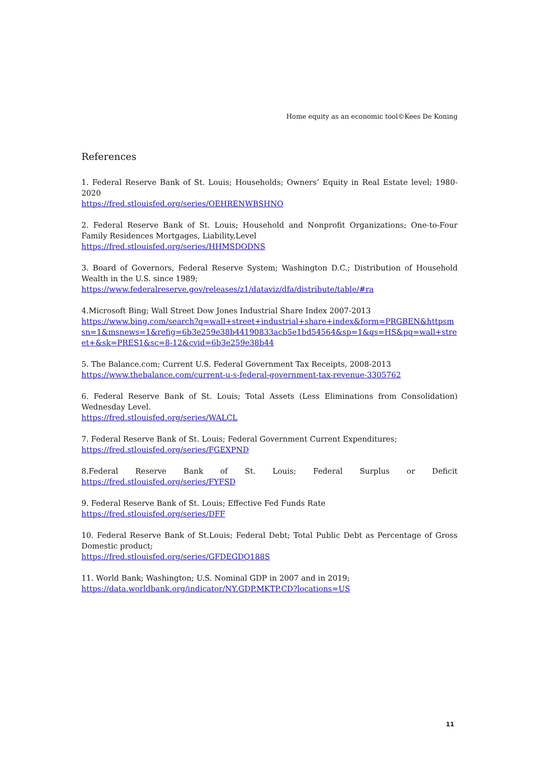Home equity as an economic tool©Kees De Koning
References
1. Federal Reserve Bank of St. Louis; Households; Owners’ Equity in Real Estate level; 1980-2020
https://fred.stlouisfed.org/series/OEHRENWBSHNO
2. Federal Reserve Bank of St. Louis; Household and Nonprofit Organizations; One-to-Four Family Residences Mortgages, Liability,Level
https://fred.stlouisfed.org/series/HHMSDODNS
3. Board of Governors, Federal Reserve System; Washington D.C.; Distribution of Household Wealth in the U.S. since 1989;
https://www.federalreserve.gov/releases/z1/dataviz/dfa/distribute/table/#ra
4.Microsoft Bing; Wall Street Dow Jones Industrial Share Index 2007-2013
https://www.bing.com/search?q=wall+street+industrial+share+index&form=PRGBEN&httpsmsn=1&msnews=1&refig=6b3e259e38b44190833acb5e1bd54564&sp=1&qs=HS&pq=wall+street+&sk=PRES1&sc=8-12&cvid=6b3e259e38b44
5. The Balance.com; Current U.S. Federal Government Tax Receipts, 2008-2013
https://www.thebalance.com/current-u-s-federal-government-tax-revenue-3305762
6. Federal Reserve Bank of St. Louis; Total Assets (Less Eliminations from Consolidation) Wednesday Level.
https://fred.stlouisfed.org/series/WALCL
7. Federal Reserve Bank of St. Louis; Federal Government Current Expenditures;
https://fred.stlouisfed.org/series/FGEXPND
8.Federal Reserve Bank of St. Louis; Federal Surplus or Deficit
https://fred.stlouisfed.org/series/FYFSD
9. Federal Reserve Bank of St. Louis; Effective Fed Funds Rate
https://fred.stlouisfed.org/series/DFF
10. Federal Reserve Bank of St.Louis; Federal Debt; Total Public Debt as Percentage of Gross Domestic product;
https://fred.stlouisfed.org/series/GFDEGDQ188S
11. World Bank; Washington; U.S. Nominal GDP in 2007 and in 2019;
https://data.worldbank.org/indicator/NY.GDP.MKTP.CD?locations=US
11